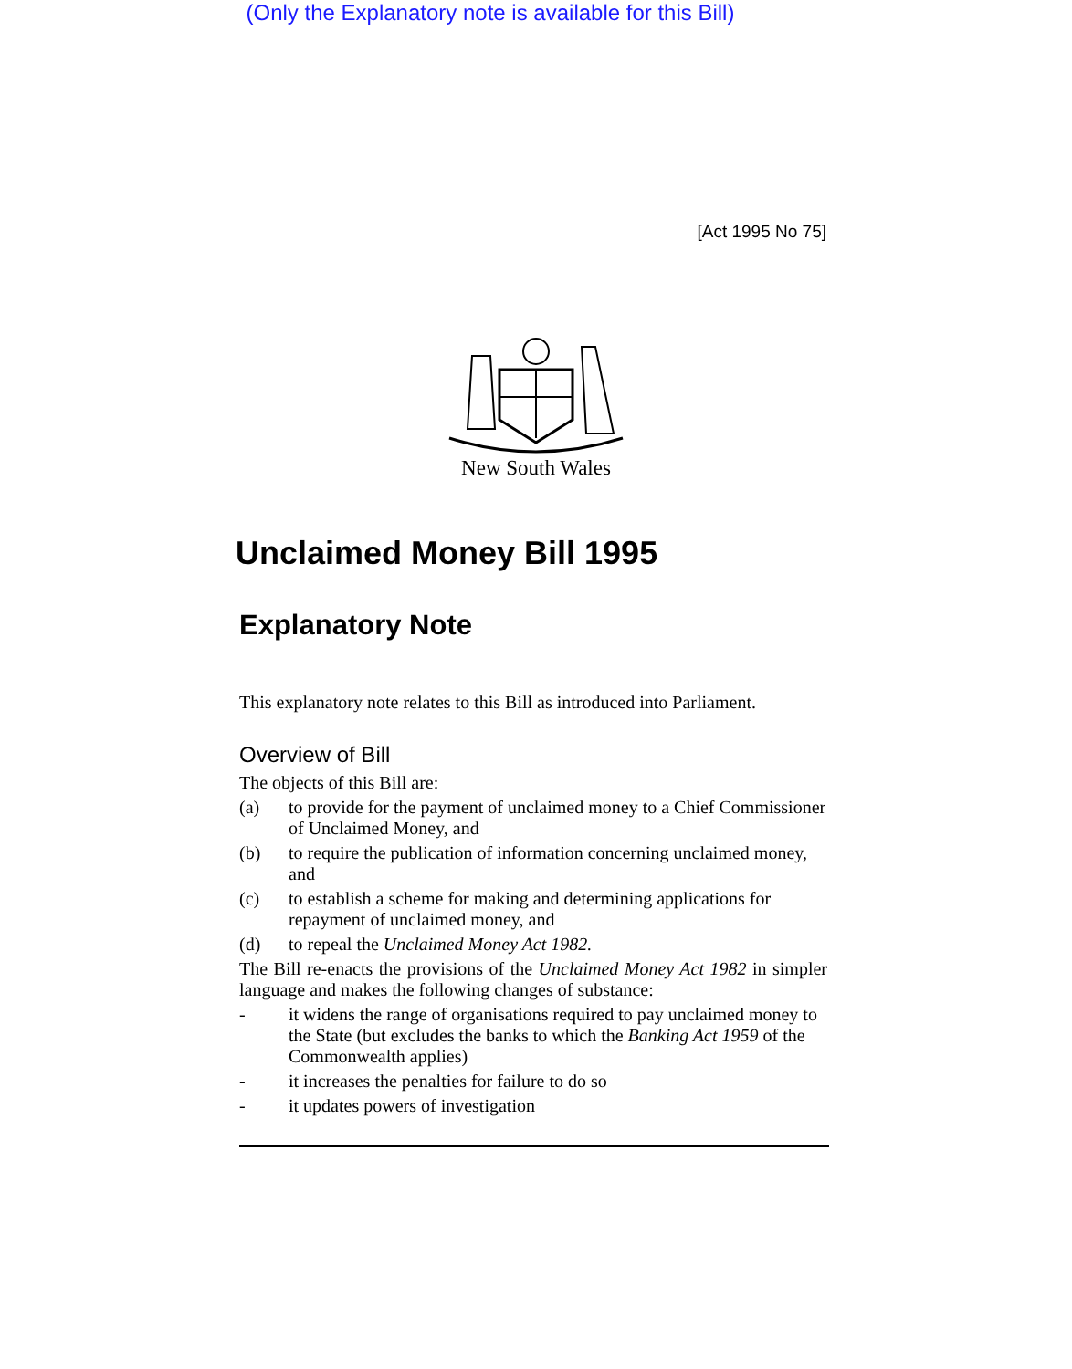(Only the Explanatory note is available for this Bill)
[Act 1995 No 75]
New South Wales
Unclaimed Money Bill 1995
Explanatory Note
This explanatory note relates to this Bill as introduced into Parliament.
Overview of Bill
The objects of this Bill are:
(a) to provide for the payment of unclaimed money to a Chief Commissioner of Unclaimed Money, and
(b) to require the publication of information concerning unclaimed money, and
(c) to establish a scheme for making and determining applications for repayment of unclaimed money, and
(d) to repeal the Unclaimed Money Act 1982.
The Bill re-enacts the provisions of the Unclaimed Money Act 1982 in simpler language and makes the following changes of substance:
- it widens the range of organisations required to pay unclaimed money to the State (but excludes the banks to which the Banking Act 1959 of the Commonwealth applies)
- it increases the penalties for failure to do so
- it updates powers of investigation